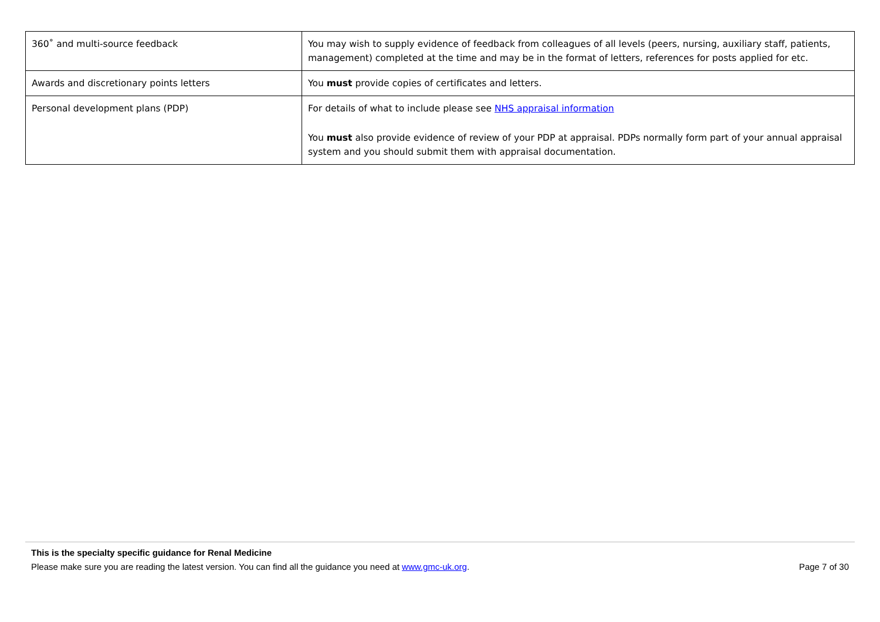| 360˚ and multi-source feedback | You may wish to supply evidence of feedback from colleagues of all levels (peers, nursing, auxiliary staff, patients, management) completed at the time and may be in the format of letters, references for posts applied for etc. |
| Awards and discretionary points letters | You must provide copies of certificates and letters. |
| Personal development plans (PDP) | For details of what to include please see NHS appraisal information You must also provide evidence of review of your PDP at appraisal. PDPs normally form part of your annual appraisal system and you should submit them with appraisal documentation. |
This is the specialty specific guidance for Renal Medicine
Please make sure you are reading the latest version. You can find all the guidance you need at www.gmc-uk.org. Page 7 of 30